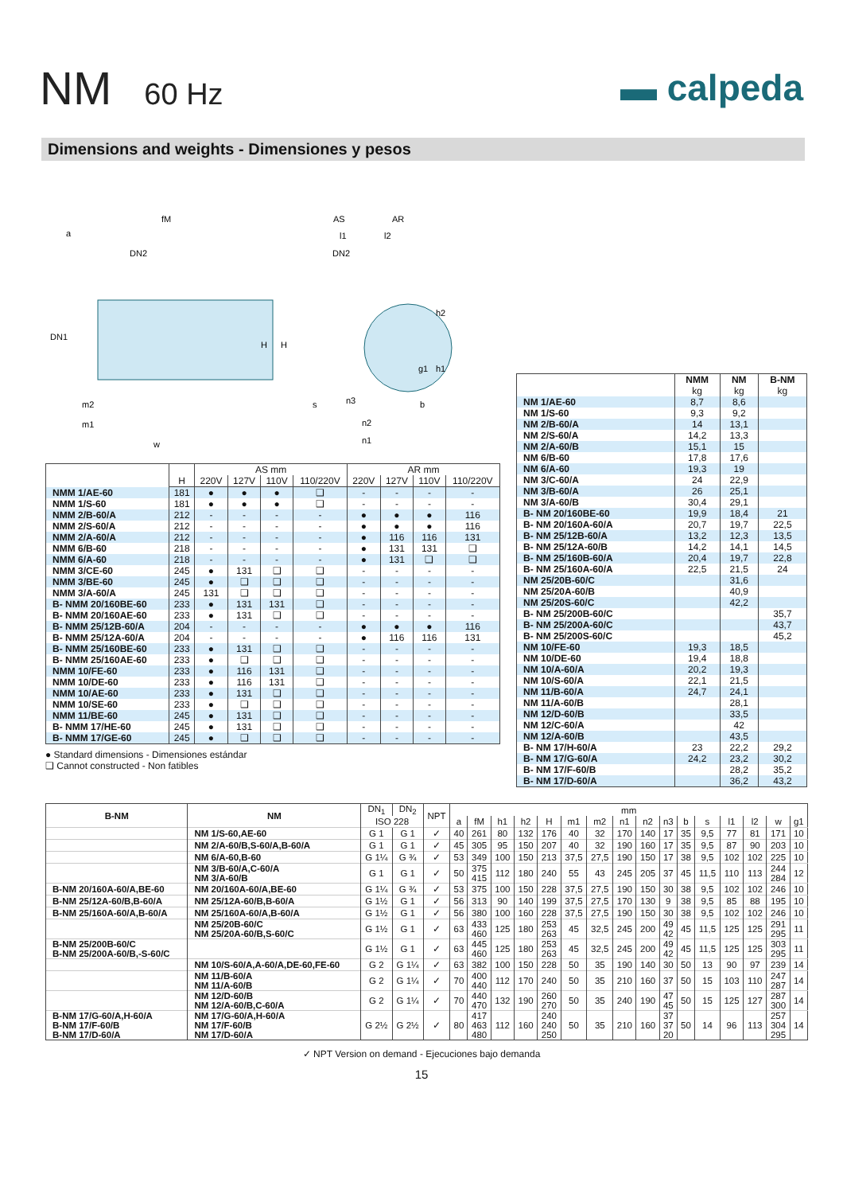NM 60 Hz
▬ calpeda
Dimensions and weights - Dimensiones y pesos
fM
a
DN2
DN1
H
H
m2
m1
w
AS
AR
l1
l2
DN2
h2
g1
h1
s
n3
b
n2
n1
| | | AS mm | | | | AR mm | | | |
| --- | --- | --- | --- | --- | --- | --- | --- | --- | --- |
| | H | 220V | 127V | 110V | 110/220V | 220V | 127V | 110V | 110/220V |
| NMM 1/AE-60 | 181 | ● | ● | ● | ❑ | - | - | - | - |
| NMM 1/S-60 | 181 | ● | ● | ● | ❑ | - | - | - | - |
| NMM 2/B-60/A | 212 | - | - | - | - | ● | ● | ● | 116 |
| NMM 2/S-60/A | 212 | - | - | - | - | ● | ● | ● | 116 |
| NMM 2/A-60/A | 212 | - | - | - | - | ● | 116 | 116 | 131 |
| NMM 6/B-60 | 218 | - | - | - | - | ● | 131 | 131 | ❑ |
| NMM 6/A-60 | 218 | - | - | - | - | ● | 131 | ❑ | ❑ |
| NMM 3/CE-60 | 245 | ● | 131 | ❑ | ❑ | - | - | - | - |
| NMM 3/BE-60 | 245 | ● | ❑ | ❑ | ❑ | - | - | - | - |
| NMM 3/A-60/A | 245 | 131 | ❑ | ❑ | ❑ | - | - | - | - |
| B- NMM 20/160BE-60 | 233 | ● | 131 | 131 | ❑ | - | - | - | - |
| B- NMM 20/160AE-60 | 233 | ● | 131 | ❑ | ❑ | - | - | - | - |
| B- NMM 25/12B-60/A | 204 | - | - | - | - | ● | ● | ● | 116 |
| B- NMM 25/12A-60/A | 204 | - | - | - | - | ● | 116 | 116 | 131 |
| B- NMM 25/160BE-60 | 233 | ● | 131 | ❑ | ❑ | - | - | - | - |
| B- NMM 25/160AE-60 | 233 | ● | ❑ | ❑ | ❑ | - | - | - | - |
| NMM 10/FE-60 | 233 | ● | 116 | 131 | ❑ | - | - | - | - |
| NMM 10/DE-60 | 233 | ● | 116 | 131 | ❑ | - | - | - | - |
| NMM 10/AE-60 | 233 | ● | 131 | ❑ | ❑ | - | - | - | - |
| NMM 10/SE-60 | 233 | ● | ❑ | ❑ | ❑ | - | - | - | - |
| NMM 11/BE-60 | 245 | ● | 131 | ❑ | ❑ | - | - | - | - |
| B- NMM 17/HE-60 | 245 | ● | 131 | ❑ | ❑ | - | - | - | - |
| B- NMM 17/GE-60 | 245 | ● | ❑ | ❑ | ❑ | - | - | - | - |
● Standard dimensions - Dimensiones estándar
❑ Cannot constructed - Non fatibles
| | NMM | NM | B-NM |
| --- | --- | --- | --- |
| | kg | kg | kg |
| NM 1/AE-60 | 8,7 | 8,6 | |
| NM 1/S-60 | 9,3 | 9,2 | |
| NM 2/B-60/A | 14 | 13,1 | |
| NM 2/S-60/A | 14,2 | 13,3 | |
| NM 2/A-60/B | 15,1 | 15 | |
| NM 6/B-60 | 17,8 | 17,6 | |
| NM 6/A-60 | 19,3 | 19 | |
| NM 3/C-60/A | 24 | 22,9 | |
| NM 3/B-60/A | 26 | 25,1 | |
| NM 3/A-60/B | 30,4 | 29,1 | |
| B- NM 20/160BE-60 | 19,9 | 18,4 | 21 |
| B- NM 20/160A-60/A | 20,7 | 19,7 | 22,5 |
| B- NM 25/12B-60/A | 13,2 | 12,3 | 13,5 |
| B- NM 25/12A-60/B | 14,2 | 14,1 | 14,5 |
| B- NM 25/160B-60/A | 20,4 | 19,7 | 22,8 |
| B- NM 25/160A-60/A | 22,5 | 21,5 | 24 |
| NM 25/20B-60/C | | 31,6 | |
| NM 25/20A-60/B | | 40,9 | |
| NM 25/20S-60/C | | 42,2 | |
| B- NM 25/200B-60/C | | | 35,7 |
| B- NM 25/200A-60/C | | | 43,7 |
| B- NM 25/200S-60/C | | | 45,2 |
| NM 10/FE-60 | 19,3 | 18,5 | |
| NM 10/DE-60 | 19,4 | 18,8 | |
| NM 10/A-60/A | 20,2 | 19,3 | |
| NM 10/S-60/A | 22,1 | 21,5 | |
| NM 11/B-60/A | 24,7 | 24,1 | |
| NM 11/A-60/B | | 28,1 | |
| NM 12/D-60/B | | 33,5 | |
| NM 12/C-60/A | | 42 | |
| NM 12/A-60/B | | 43,5 | |
| B- NM 17/H-60/A | 23 | 22,2 | 29,2 |
| B- NM 17/G-60/A | 24,2 | 23,2 | 30,2 |
| B- NM 17/F-60/B | | 28,2 | 35,2 |
| B- NM 17/D-60/A | | 36,2 | 43,2 |
| B-NM | NM | DN<sub>1</sub> | DN<sub>2</sub> | NPT | mm | | | | | | | | | | | | | | | |
| --- | --- | --- | --- | --- | --- | --- | --- | --- | --- | --- | --- | --- | --- | --- | --- | --- | --- | --- | --- | --- |
| | | ISO 228 | | | a | fM | h1 | h2 | H | m1 | m2 | n1 | n2 | n3 | b | s | l1 | l2 | w | g1 |
| | NM 1/S-60,AE-60 | G 1 | G 1 | ✓ | 40 | 261 | 80 | 132 | 176 | 40 | 32 | 170 | 140 | 17 | 35 | 9,5 | 77 | 81 | 171 | 10 |
| | NM 2/A-60/B,S-60/A,B-60/A | G 1 | G 1 | ✓ | 45 | 305 | 95 | 150 | 207 | 40 | 32 | 190 | 160 | 17 | 35 | 9,5 | 87 | 90 | 203 | 10 |
| | NM 6/A-60,B-60 | G 1¼ | G ¾ | ✓ | 53 | 349 | 100 | 150 | 213 | 37,5 | 27,5 | 190 | 150 | 17 | 38 | 9,5 | 102 | 102 | 225 | 10 |
| | NM 3/B-60/A,C-60/A NM 3/A-60/B | G 1 | G 1 | ✓ | 50 | 375 415 | 112 | 180 | 240 | 55 | 43 | 245 | 205 | 37 | 45 | 11,5 | 110 | 113 | 244 284 | 12 |
| B-NM 20/160A-60/A,BE-60 | NM 20/160A-60/A,BE-60 | G 1¼ | G ¾ | ✓ | 53 | 375 | 100 | 150 | 228 | 37,5 | 27,5 | 190 | 150 | 30 | 38 | 9,5 | 102 | 102 | 246 | 10 |
| B-NM 25/12A-60/B,B-60/A | NM 25/12A-60/B,B-60/A | G 1½ | G 1 | ✓ | 56 | 313 | 90 | 140 | 199 | 37,5 | 27,5 | 170 | 130 | 9 | 38 | 9,5 | 85 | 88 | 195 | 10 |
| B-NM 25/160A-60/A,B-60/A | NM 25/160A-60/A,B-60/A | G 1½ | G 1 | ✓ | 56 | 380 | 100 | 160 | 228 | 37,5 | 27,5 | 190 | 150 | 30 | 38 | 9,5 | 102 | 102 | 246 | 10 |
| | NM 25/20B-60/C NM 25/20A-60/B,S-60/C | G 1½ | G 1 | ✓ | 63 | 433 460 | 125 | 180 | 253 263 | 45 | 32,5 | 245 | 200 | 49 42 | 45 | 11,5 | 125 | 125 | 291 295 | 11 |
| B-NM 25/200B-60/C B-NM 25/200A-60/B,-S-60/C | | G 1½ | G 1 | ✓ | 63 | 445 460 | 125 | 180 | 253 263 | 45 | 32,5 | 245 | 200 | 49 42 | 45 | 11,5 | 125 | 125 | 303 295 | 11 |
| | NM 10/S-60/A,A-60/A,DE-60,FE-60 | G 2 | G 1¼ | ✓ | 63 | 382 | 100 | 150 | 228 | 50 | 35 | 190 | 140 | 30 | 50 | 13 | 90 | 97 | 239 | 14 |
| | NM 11/B-60/A NM 11/A-60/B | G 2 | G 1¼ | ✓ | 70 | 400 440 | 112 | 170 | 240 | 50 | 35 | 210 | 160 | 37 | 50 | 15 | 103 | 110 | 247 287 | 14 |
| | NM 12/D-60/B NM 12/A-60/B,C-60/A | G 2 | G 1¼ | ✓ | 70 | 440 470 | 132 | 190 | 260 270 | 50 | 35 | 240 | 190 | 47 45 | 50 | 15 | 125 | 127 | 287 300 | 14 |
| B-NM 17/G-60/A,H-60/A B-NM 17/F-60/B B-NM 17/D-60/A | NM 17/G-60/A,H-60/A NM 17/F-60/B NM 17/D-60/A | G 2½ | G 2½ | ✓ | 80 | 417 463 480 | 112 | 160 | 240 240 250 | 50 | 35 | 210 | 160 | 37 37 20 | 50 | 14 | 96 | 113 | 257 304 295 | 14 |
✓ NPT Version on demand - Ejecuciones bajo demanda
15